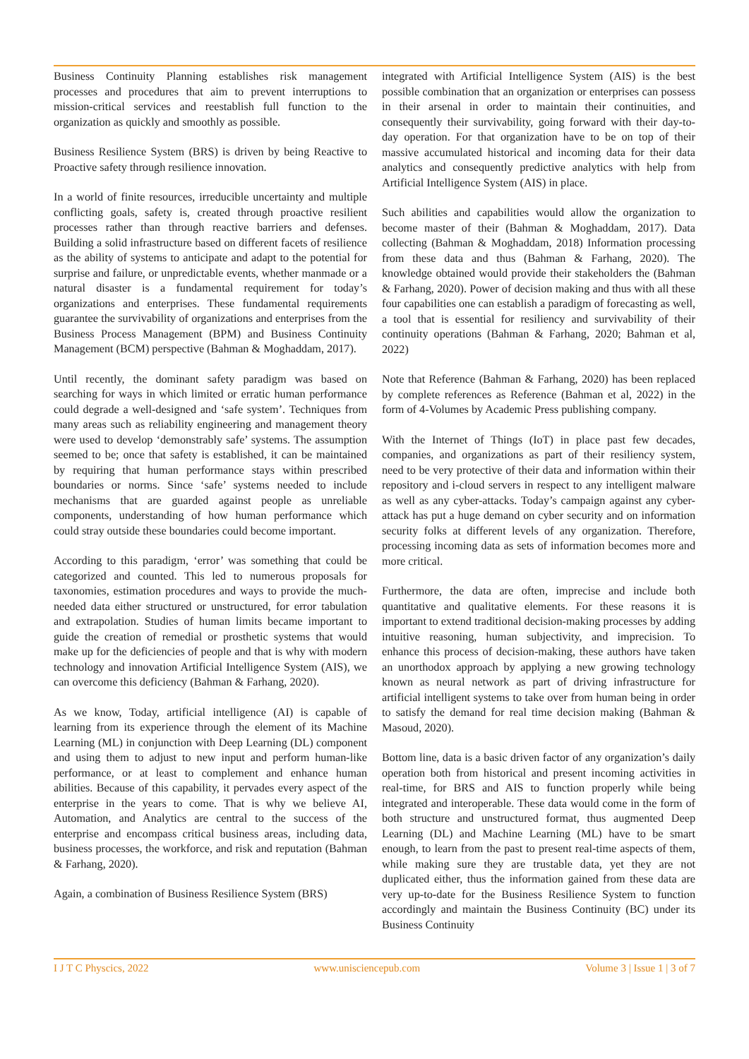Business Continuity Planning establishes risk management processes and procedures that aim to prevent interruptions to mission-critical services and reestablish full function to the organization as quickly and smoothly as possible.
Business Resilience System (BRS) is driven by being Reactive to Proactive safety through resilience innovation.
In a world of finite resources, irreducible uncertainty and multiple conflicting goals, safety is, created through proactive resilient processes rather than through reactive barriers and defenses. Building a solid infrastructure based on different facets of resilience as the ability of systems to anticipate and adapt to the potential for surprise and failure, or unpredictable events, whether manmade or a natural disaster is a fundamental requirement for today’s organizations and enterprises. These fundamental requirements guarantee the survivability of organizations and enterprises from the Business Process Management (BPM) and Business Continuity Management (BCM) perspective (Bahman & Moghaddam, 2017).
Until recently, the dominant safety paradigm was based on searching for ways in which limited or erratic human performance could degrade a well-designed and ‘safe system’. Techniques from many areas such as reliability engineering and management theory were used to develop ‘demonstrably safe’ systems. The assumption seemed to be; once that safety is established, it can be maintained by requiring that human performance stays within prescribed boundaries or norms. Since ‘safe’ systems needed to include mechanisms that are guarded against people as unreliable components, understanding of how human performance which could stray outside these boundaries could become important.
According to this paradigm, ‘error’ was something that could be categorized and counted. This led to numerous proposals for taxonomies, estimation procedures and ways to provide the much-needed data either structured or unstructured, for error tabulation and extrapolation. Studies of human limits became important to guide the creation of remedial or prosthetic systems that would make up for the deficiencies of people and that is why with modern technology and innovation Artificial Intelligence System (AIS), we can overcome this deficiency (Bahman & Farhang, 2020).
As we know, Today, artificial intelligence (AI) is capable of learning from its experience through the element of its Machine Learning (ML) in conjunction with Deep Learning (DL) component and using them to adjust to new input and perform human-like performance, or at least to complement and enhance human abilities. Because of this capability, it pervades every aspect of the enterprise in the years to come. That is why we believe AI, Automation, and Analytics are central to the success of the enterprise and encompass critical business areas, including data, business processes, the workforce, and risk and reputation (Bahman & Farhang, 2020).
Again, a combination of Business Resilience System (BRS)
integrated with Artificial Intelligence System (AIS) is the best possible combination that an organization or enterprises can possess in their arsenal in order to maintain their continuities, and consequently their survivability, going forward with their day-to-day operation. For that organization have to be on top of their massive accumulated historical and incoming data for their data analytics and consequently predictive analytics with help from Artificial Intelligence System (AIS) in place.
Such abilities and capabilities would allow the organization to become master of their (Bahman & Moghaddam, 2017). Data collecting (Bahman & Moghaddam, 2018) Information processing from these data and thus (Bahman & Farhang, 2020). The knowledge obtained would provide their stakeholders the (Bahman & Farhang, 2020). Power of decision making and thus with all these four capabilities one can establish a paradigm of forecasting as well, a tool that is essential for resiliency and survivability of their continuity operations (Bahman & Farhang, 2020; Bahman et al, 2022)
Note that Reference (Bahman & Farhang, 2020) has been replaced by complete references as Reference (Bahman et al, 2022) in the form of 4-Volumes by Academic Press publishing company.
With the Internet of Things (IoT) in place past few decades, companies, and organizations as part of their resiliency system, need to be very protective of their data and information within their repository and i-cloud servers in respect to any intelligent malware as well as any cyber-attacks. Today’s campaign against any cyber-attack has put a huge demand on cyber security and on information security folks at different levels of any organization. Therefore, processing incoming data as sets of information becomes more and more critical.
Furthermore, the data are often, imprecise and include both quantitative and qualitative elements. For these reasons it is important to extend traditional decision-making processes by adding intuitive reasoning, human subjectivity, and imprecision. To enhance this process of decision-making, these authors have taken an unorthodox approach by applying a new growing technology known as neural network as part of driving infrastructure for artificial intelligent systems to take over from human being in order to satisfy the demand for real time decision making (Bahman & Masoud, 2020).
Bottom line, data is a basic driven factor of any organization’s daily operation both from historical and present incoming activities in real-time, for BRS and AIS to function properly while being integrated and interoperable. These data would come in the form of both structure and unstructured format, thus augmented Deep Learning (DL) and Machine Learning (ML) have to be smart enough, to learn from the past to present real-time aspects of them, while making sure they are trustable data, yet they are not duplicated either, thus the information gained from these data are very up-to-date for the Business Resilience System to function accordingly and maintain the Business Continuity (BC) under its Business Continuity
I J T C Physcics, 2022 www.unisciencepub.com Volume 3 | Issue 1 | 3 of 7